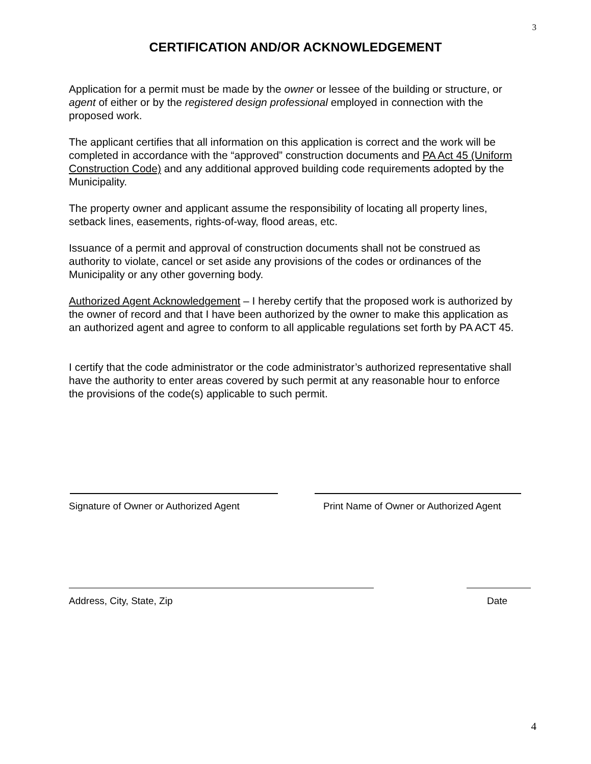3
CERTIFICATION AND/OR ACKNOWLEDGEMENT
Application for a permit must be made by the owner or lessee of the building or structure, or agent of either or by the registered design professional employed in connection with the proposed work.
The applicant certifies that all information on this application is correct and the work will be completed in accordance with the “approved” construction documents and PA Act 45 (Uniform Construction Code) and any additional approved building code requirements adopted by the Municipality.
The property owner and applicant assume the responsibility of locating all property lines, setback lines, easements, rights-of-way, flood areas, etc.
Issuance of a permit and approval of construction documents shall not be construed as authority to violate, cancel or set aside any provisions of the codes or ordinances of the Municipality or any other governing body.
Authorized Agent Acknowledgement – I hereby certify that the proposed work is authorized by the owner of record and that I have been authorized by the owner to make this application as an authorized agent and agree to conform to all applicable regulations set forth by PA ACT 45.
I certify that the code administrator or the code administrator’s authorized representative shall have the authority to enter areas covered by such permit at any reasonable hour to enforce the provisions of the code(s) applicable to such permit.
Signature of Owner or Authorized Agent Print Name of Owner or Authorized Agent
Address, City, State, Zip Date
4